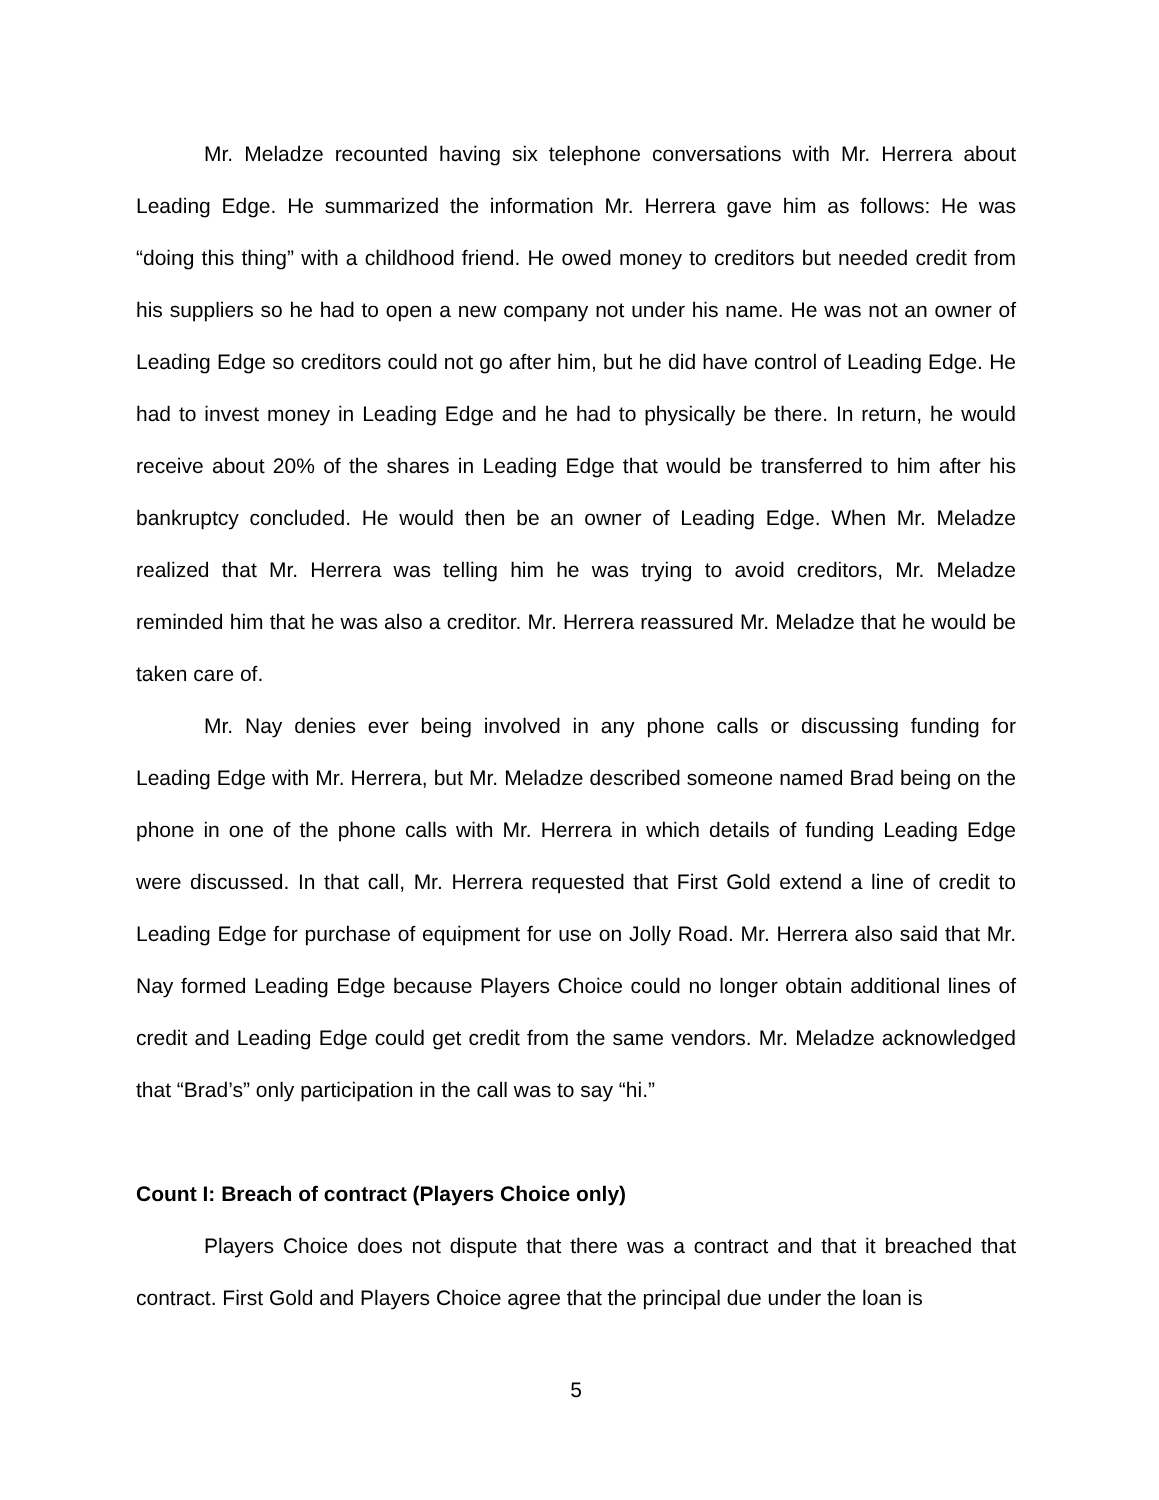Mr. Meladze recounted having six telephone conversations with Mr. Herrera about Leading Edge. He summarized the information Mr. Herrera gave him as follows: He was “doing this thing” with a childhood friend. He owed money to creditors but needed credit from his suppliers so he had to open a new company not under his name. He was not an owner of Leading Edge so creditors could not go after him, but he did have control of Leading Edge. He had to invest money in Leading Edge and he had to physically be there. In return, he would receive about 20% of the shares in Leading Edge that would be transferred to him after his bankruptcy concluded. He would then be an owner of Leading Edge. When Mr. Meladze realized that Mr. Herrera was telling him he was trying to avoid creditors, Mr. Meladze reminded him that he was also a creditor. Mr. Herrera reassured Mr. Meladze that he would be taken care of.
Mr. Nay denies ever being involved in any phone calls or discussing funding for Leading Edge with Mr. Herrera, but Mr. Meladze described someone named Brad being on the phone in one of the phone calls with Mr. Herrera in which details of funding Leading Edge were discussed. In that call, Mr. Herrera requested that First Gold extend a line of credit to Leading Edge for purchase of equipment for use on Jolly Road. Mr. Herrera also said that Mr. Nay formed Leading Edge because Players Choice could no longer obtain additional lines of credit and Leading Edge could get credit from the same vendors. Mr. Meladze acknowledged that “Brad’s” only participation in the call was to say “hi.”
Count I: Breach of contract (Players Choice only)
Players Choice does not dispute that there was a contract and that it breached that contract. First Gold and Players Choice agree that the principal due under the loan is
5